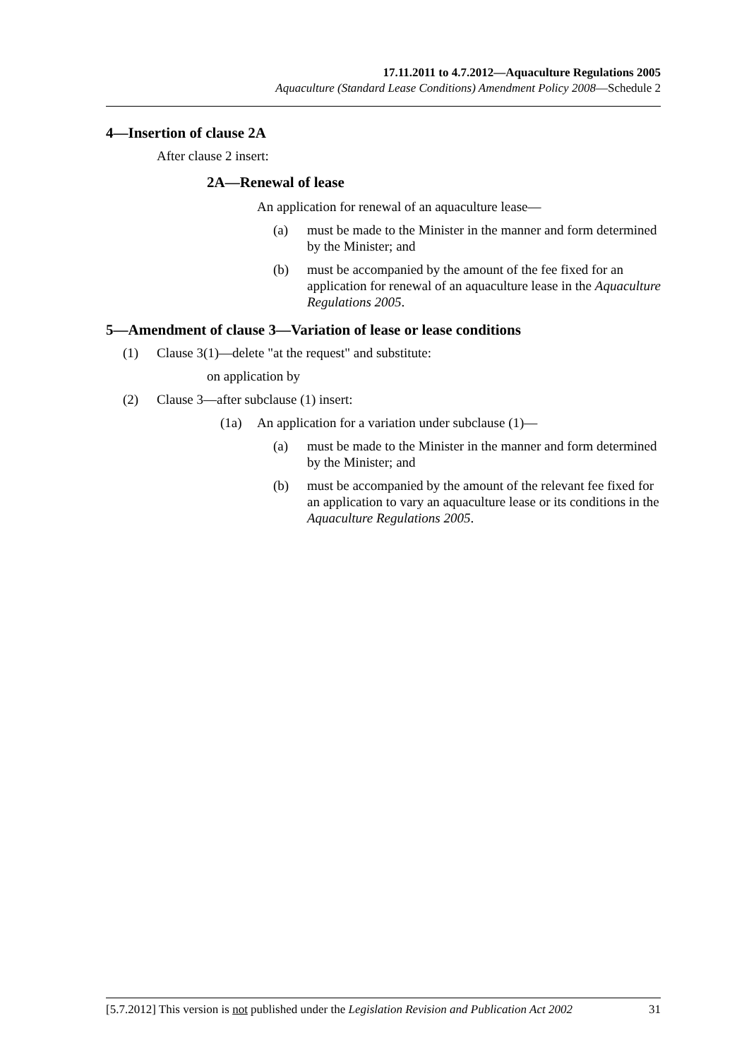17.11.2011 to 4.7.2012—Aquaculture Regulations 2005
Aquaculture (Standard Lease Conditions) Amendment Policy 2008—Schedule 2
4—Insertion of clause 2A
After clause 2 insert:
2A—Renewal of lease
An application for renewal of an aquaculture lease—
(a) must be made to the Minister in the manner and form determined by the Minister; and
(b) must be accompanied by the amount of the fee fixed for an application for renewal of an aquaculture lease in the Aquaculture Regulations 2005.
5—Amendment of clause 3—Variation of lease or lease conditions
(1) Clause 3(1)—delete "at the request" and substitute:
on application by
(2) Clause 3—after subclause (1) insert:
(1a) An application for a variation under subclause (1)—
(a) must be made to the Minister in the manner and form determined by the Minister; and
(b) must be accompanied by the amount of the relevant fee fixed for an application to vary an aquaculture lease or its conditions in the Aquaculture Regulations 2005.
[5.7.2012] This version is not published under the Legislation Revision and Publication Act 2002 31